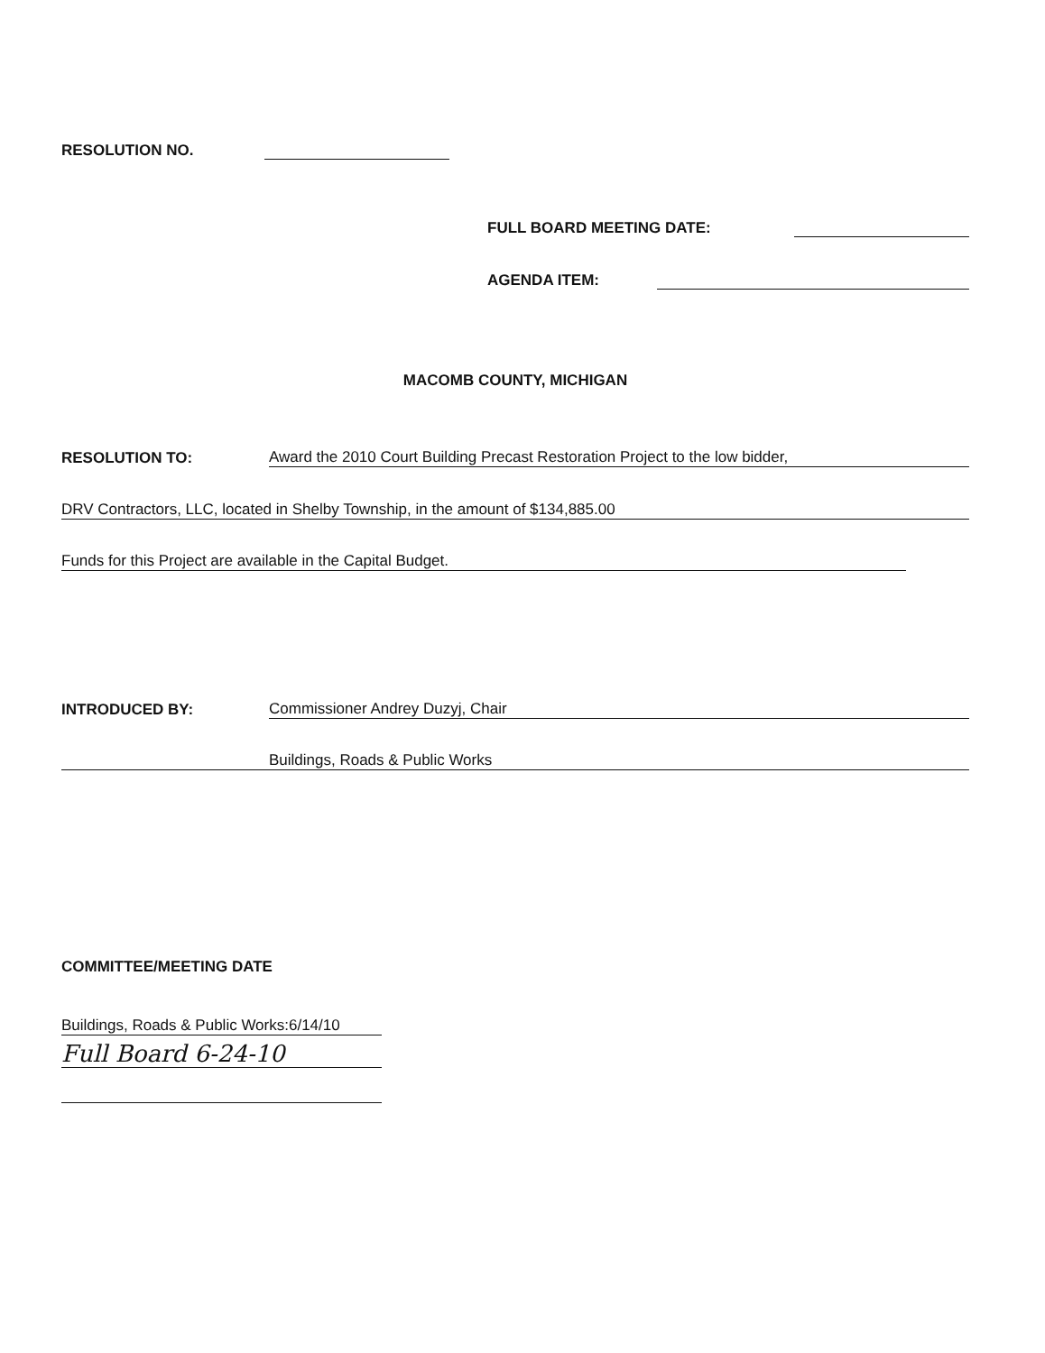RESOLUTION NO.
FULL BOARD MEETING DATE:
AGENDA ITEM:
MACOMB COUNTY, MICHIGAN
RESOLUTION TO: Award the 2010 Court Building Precast Restoration Project to the low bidder,
DRV Contractors, LLC, located in Shelby Township, in the amount of $134,885.00
Funds for this Project are available in the Capital Budget.
INTRODUCED BY: Commissioner Andrey Duzyj, Chair
Buildings, Roads & Public Works
COMMITTEE/MEETING DATE
Buildings, Roads & Public Works:6/14/10
Full Board 6-24-10